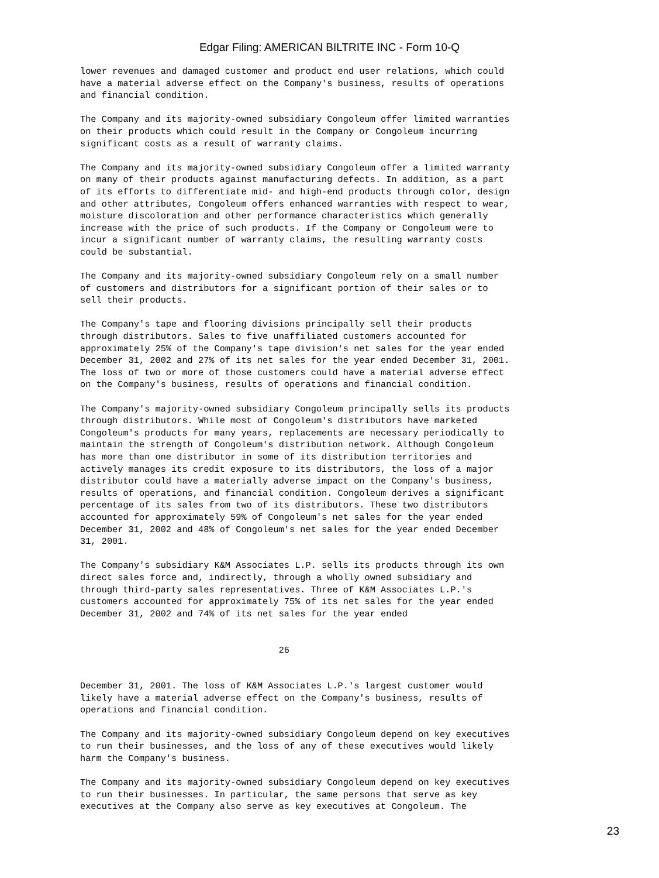Edgar Filing: AMERICAN BILTRITE INC - Form 10-Q
lower revenues and damaged customer and product end user relations, which could
have a material adverse effect on the Company's business, results of operations
and financial condition.

The Company and its majority-owned subsidiary Congoleum offer limited warranties
on their products which could result in the Company or Congoleum incurring
significant costs as a result of warranty claims.

The Company and its majority-owned subsidiary Congoleum offer a limited warranty
on many of their products against manufacturing defects. In addition, as a part
of its efforts to differentiate mid- and high-end products through color, design
and other attributes, Congoleum offers enhanced warranties with respect to wear,
moisture discoloration and other performance characteristics which generally
increase with the price of such products. If the Company or Congoleum were to
incur a significant number of warranty claims, the resulting warranty costs
could be substantial.

The Company and its majority-owned subsidiary Congoleum rely on a small number
of customers and distributors for a significant portion of their sales or to
sell their products.

The Company's tape and flooring divisions principally sell their products
through distributors. Sales to five unaffiliated customers accounted for
approximately 25% of the Company's tape division's net sales for the year ended
December 31, 2002 and 27% of its net sales for the year ended December 31, 2001.
The loss of two or more of those customers could have a material adverse effect
on the Company's business, results of operations and financial condition.

The Company's majority-owned subsidiary Congoleum principally sells its products
through distributors. While most of Congoleum's distributors have marketed
Congoleum's products for many years, replacements are necessary periodically to
maintain the strength of Congoleum's distribution network. Although Congoleum
has more than one distributor in some of its distribution territories and
actively manages its credit exposure to its distributors, the loss of a major
distributor could have a materially adverse impact on the Company's business,
results of operations, and financial condition. Congoleum derives a significant
percentage of its sales from two of its distributors. These two distributors
accounted for approximately 59% of Congoleum's net sales for the year ended
December 31, 2002 and 48% of Congoleum's net sales for the year ended December
31, 2001.

The Company's subsidiary K&M Associates L.P. sells its products through its own
direct sales force and, indirectly, through a wholly owned subsidiary and
through third-party sales representatives. Three of K&M Associates L.P.'s
customers accounted for approximately 75% of its net sales for the year ended
December 31, 2002 and 74% of its net sales for the year ended


                                     26


December 31, 2001. The loss of K&M Associates L.P.'s largest customer would
likely have a material adverse effect on the Company's business, results of
operations and financial condition.

The Company and its majority-owned subsidiary Congoleum depend on key executives
to run their businesses, and the loss of any of these executives would likely
harm the Company's business.

The Company and its majority-owned subsidiary Congoleum depend on key executives
to run their businesses. In particular, the same persons that serve as key
executives at the Company also serve as key executives at Congoleum. The
23